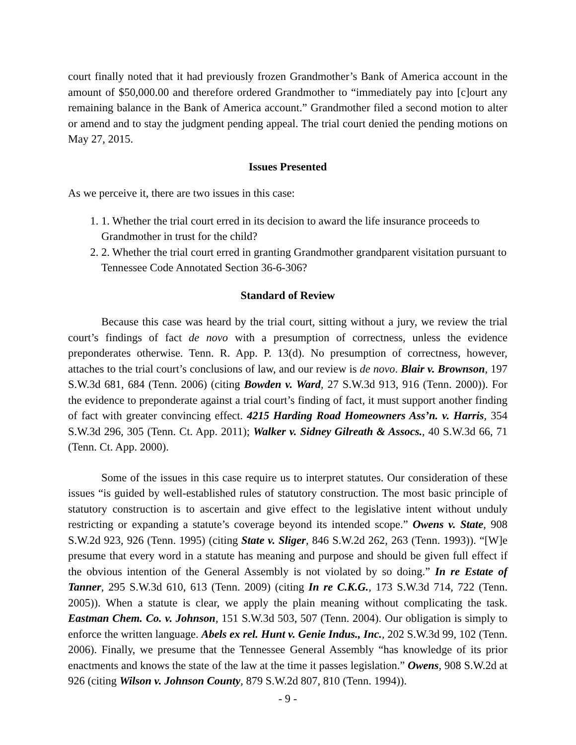court finally noted that it had previously frozen Grandmother’s Bank of America account in the amount of $50,000.00 and therefore ordered Grandmother to “immediately pay into [c]ourt any remaining balance in the Bank of America account.” Grandmother filed a second motion to alter or amend and to stay the judgment pending appeal. The trial court denied the pending motions on May 27, 2015.
Issues Presented
As we perceive it, there are two issues in this case:
1. 1. Whether the trial court erred in its decision to award the life insurance proceeds to Grandmother in trust for the child?
2. 2. Whether the trial court erred in granting Grandmother grandparent visitation pursuant to Tennessee Code Annotated Section 36-6-306?
Standard of Review
Because this case was heard by the trial court, sitting without a jury, we review the trial court’s findings of fact de novo with a presumption of correctness, unless the evidence preponderates otherwise. Tenn. R. App. P. 13(d). No presumption of correctness, however, attaches to the trial court’s conclusions of law, and our review is de novo. Blair v. Brownson, 197 S.W.3d 681, 684 (Tenn. 2006) (citing Bowden v. Ward, 27 S.W.3d 913, 916 (Tenn. 2000)). For the evidence to preponderate against a trial court’s finding of fact, it must support another finding of fact with greater convincing effect. 4215 Harding Road Homeowners Ass’n. v. Harris, 354 S.W.3d 296, 305 (Tenn. Ct. App. 2011); Walker v. Sidney Gilreath & Assocs., 40 S.W.3d 66, 71 (Tenn. Ct. App. 2000).
Some of the issues in this case require us to interpret statutes. Our consideration of these issues “is guided by well-established rules of statutory construction. The most basic principle of statutory construction is to ascertain and give effect to the legislative intent without unduly restricting or expanding a statute’s coverage beyond its intended scope.” Owens v. State, 908 S.W.2d 923, 926 (Tenn. 1995) (citing State v. Sliger, 846 S.W.2d 262, 263 (Tenn. 1993)). “[W]e presume that every word in a statute has meaning and purpose and should be given full effect if the obvious intention of the General Assembly is not violated by so doing.” In re Estate of Tanner, 295 S.W.3d 610, 613 (Tenn. 2009) (citing In re C.K.G., 173 S.W.3d 714, 722 (Tenn. 2005)). When a statute is clear, we apply the plain meaning without complicating the task. Eastman Chem. Co. v. Johnson, 151 S.W.3d 503, 507 (Tenn. 2004). Our obligation is simply to enforce the written language. Abels ex rel. Hunt v. Genie Indus., Inc., 202 S.W.3d 99, 102 (Tenn. 2006). Finally, we presume that the Tennessee General Assembly “has knowledge of its prior enactments and knows the state of the law at the time it passes legislation.” Owens, 908 S.W.2d at 926 (citing Wilson v. Johnson County, 879 S.W.2d 807, 810 (Tenn. 1994)).
- 9 -